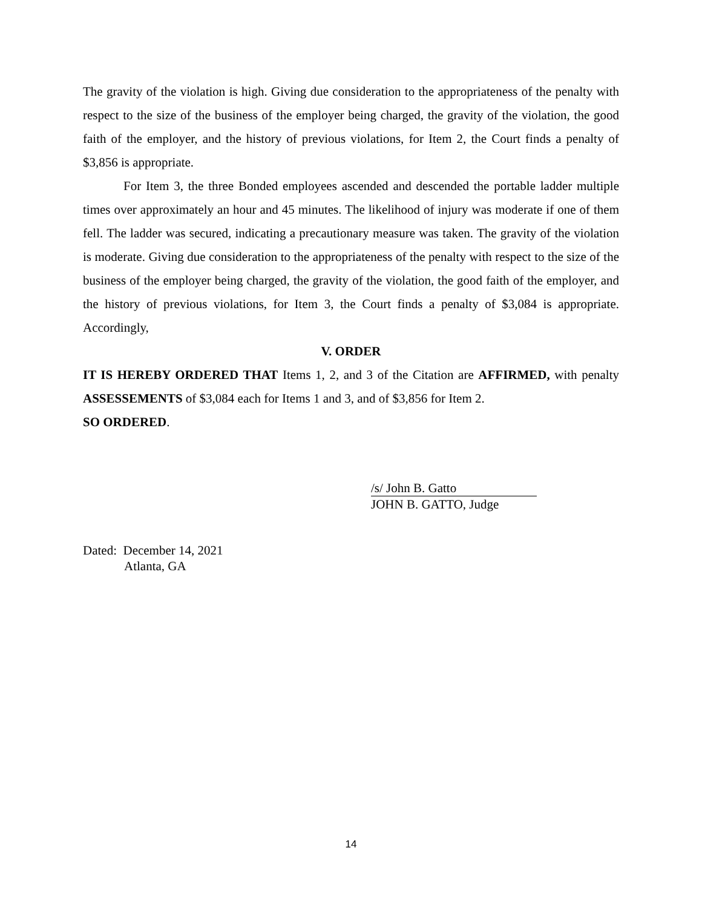The gravity of the violation is high. Giving due consideration to the appropriateness of the penalty with respect to the size of the business of the employer being charged, the gravity of the violation, the good faith of the employer, and the history of previous violations, for Item 2, the Court finds a penalty of $3,856 is appropriate.
For Item 3, the three Bonded employees ascended and descended the portable ladder multiple times over approximately an hour and 45 minutes. The likelihood of injury was moderate if one of them fell. The ladder was secured, indicating a precautionary measure was taken. The gravity of the violation is moderate. Giving due consideration to the appropriateness of the penalty with respect to the size of the business of the employer being charged, the gravity of the violation, the good faith of the employer, and the history of previous violations, for Item 3, the Court finds a penalty of $3,084 is appropriate. Accordingly,
V. ORDER
IT IS HEREBY ORDERED THAT Items 1, 2, and 3 of the Citation are AFFIRMED, with penalty ASSESSEMENTS of $3,084 each for Items 1 and 3, and of $3,856 for Item 2.
SO ORDERED.
/s/ John B. Gatto
JOHN B. GATTO, Judge
Dated: December 14, 2021
Atlanta, GA
14